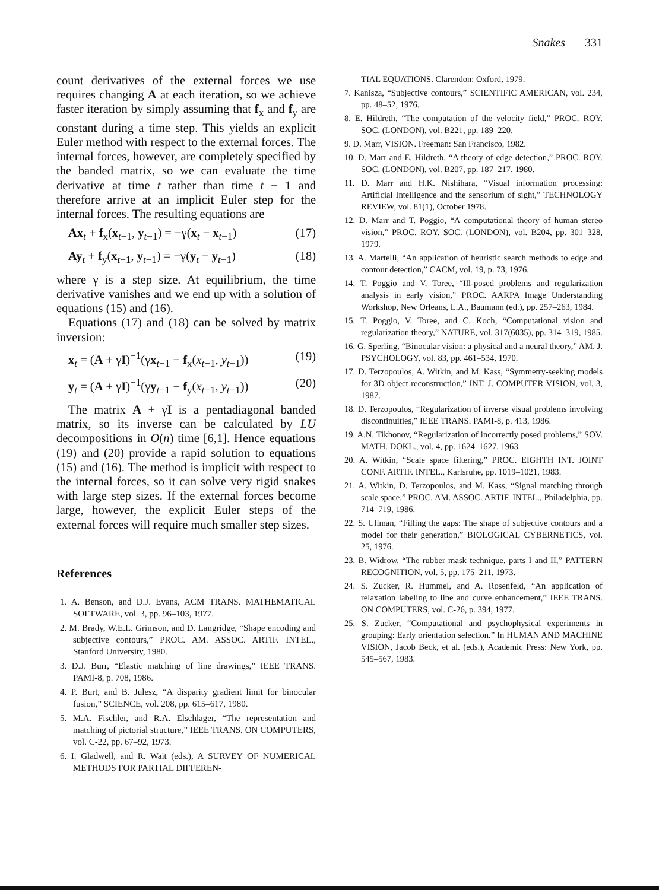Snakes 331
count derivatives of the external forces we use requires changing A at each iteration, so we achieve faster iteration by simply assuming that f<sub>x</sub> and f<sub>y</sub> are constant during a time step. This yields an explicit Euler method with respect to the external forces. The internal forces, however, are completely specified by the banded matrix, so we can evaluate the time derivative at time t rather than time t − 1 and therefore arrive at an implicit Euler step for the internal forces. The resulting equations are
Ax<sub>t</sub> + f<sub>x</sub>(x<sub>t−1</sub>, y<sub>t−1</sub>) = −γ(x<sub>t</sub> − x<sub>t−1</sub>) (17)
Ay<sub>t</sub> + f<sub>y</sub>(x<sub>t−1</sub>, y<sub>t−1</sub>) = −γ(y<sub>t</sub> − y<sub>t−1</sub>) (18)
where γ is a step size. At equilibrium, the time derivative vanishes and we end up with a solution of equations (15) and (16).
Equations (17) and (18) can be solved by matrix inversion:
x<sub>t</sub> = (A + γI)<sup>−1</sup>(γx<sub>t−1</sub> − f<sub>x</sub>(x<sub>t−1</sub>, y<sub>t−1</sub>)) (19)
y<sub>t</sub> = (A + γI)<sup>−1</sup>(γy<sub>t−1</sub> − f<sub>y</sub>(x<sub>t−1</sub>, y<sub>t−1</sub>)) (20)
The matrix A + γI is a pentadiagonal banded matrix, so its inverse can be calculated by LU decompositions in O(n) time [6,1]. Hence equations (19) and (20) provide a rapid solution to equations (15) and (16). The method is implicit with respect to the internal forces, so it can solve very rigid snakes with large step sizes. If the external forces become large, however, the explicit Euler steps of the external forces will require much smaller step sizes.
References
1. A. Benson, and D.J. Evans, ACM TRANS. MATHEMATICAL SOFTWARE, vol. 3, pp. 96–103, 1977.
2. M. Brady, W.E.L. Grimson, and D. Langridge, “Shape encoding and subjective contours,” PROC. AM. ASSOC. ARTIF. INTEL., Stanford University, 1980.
3. D.J. Burr, “Elastic matching of line drawings,” IEEE TRANS. PAMI-8, p. 708, 1986.
4. P. Burt, and B. Julesz, “A disparity gradient limit for binocular fusion,” SCIENCE, vol. 208, pp. 615–617, 1980.
5. M.A. Fischler, and R.A. Elschlager, “The representation and matching of pictorial structure,” IEEE TRANS. ON COMPUTERS, vol. C-22, pp. 67–92, 1973.
6. I. Gladwell, and R. Wait (eds.), A SURVEY OF NUMERICAL METHODS FOR PARTIAL DIFFEREN-
TIAL EQUATIONS. Clarendon: Oxford, 1979.
7. Kanisza, “Subjective contours,” SCIENTIFIC AMERICAN, vol. 234, pp. 48–52, 1976.
8. E. Hildreth, “The computation of the velocity field,” PROC. ROY. SOC. (LONDON), vol. B221, pp. 189–220.
9. D. Marr, VISION. Freeman: San Francisco, 1982.
10. D. Marr and E. Hildreth, “A theory of edge detection,” PROC. ROY. SOC. (LONDON), vol. B207, pp. 187–217, 1980.
11. D. Marr and H.K. Nishihara, “Visual information processing: Artificial Intelligence and the sensorium of sight,” TECHNOLOGY REVIEW, vol. 81(1), October 1978.
12. D. Marr and T. Poggio, “A computational theory of human stereo vision,” PROC. ROY. SOC. (LONDON), vol. B204, pp. 301–328, 1979.
13. A. Martelli, “An application of heuristic search methods to edge and contour detection,” CACM, vol. 19, p. 73, 1976.
14. T. Poggio and V. Toree, “Ill-posed problems and regularization analysis in early vision,” PROC. AARPA Image Understanding Workshop, New Orleans, L.A., Baumann (ed.), pp. 257–263, 1984.
15. T. Poggio, V. Toree, and C. Koch, “Computational vision and regularization theory,” NATURE, vol. 317(6035), pp. 314–319, 1985.
16. G. Sperling, “Binocular vision: a physical and a neural theory,” AM. J. PSYCHOLOGY, vol. 83, pp. 461–534, 1970.
17. D. Terzopoulos, A. Witkin, and M. Kass, “Symmetry-seeking models for 3D object reconstruction,” INT. J. COMPUTER VISION, vol. 3, 1987.
18. D. Terzopoulos, “Regularization of inverse visual problems involving discontinuities,” IEEE TRANS. PAMI-8, p. 413, 1986.
19. A.N. Tikhonov, “Regularization of incorrectly posed problems,” SOV. MATH. DOKL., vol. 4, pp. 1624–1627, 1963.
20. A. Witkin, “Scale space filtering,” PROC. EIGHTH INT. JOINT CONF. ARTIF. INTEL., Karlsruhe, pp. 1019–1021, 1983.
21. A. Witkin, D. Terzopoulos, and M. Kass, “Signal matching through scale space,” PROC. AM. ASSOC. ARTIF. INTEL., Philadelphia, pp. 714–719, 1986.
22. S. Ullman, “Filling the gaps: The shape of subjective contours and a model for their generation,” BIOLOGICAL CYBERNETICS, vol. 25, 1976.
23. B. Widrow, “The rubber mask technique, parts I and II,” PATTERN RECOGNITION, vol. 5, pp. 175–211, 1973.
24. S. Zucker, R. Hummel, and A. Rosenfeld, “An application of relaxation labeling to line and curve enhancement,” IEEE TRANS. ON COMPUTERS, vol. C-26, p. 394, 1977.
25. S. Zucker, “Computational and psychophysical experiments in grouping: Early orientation selection.” In HUMAN AND MACHINE VISION, Jacob Beck, et al. (eds.), Academic Press: New York, pp. 545–567, 1983.